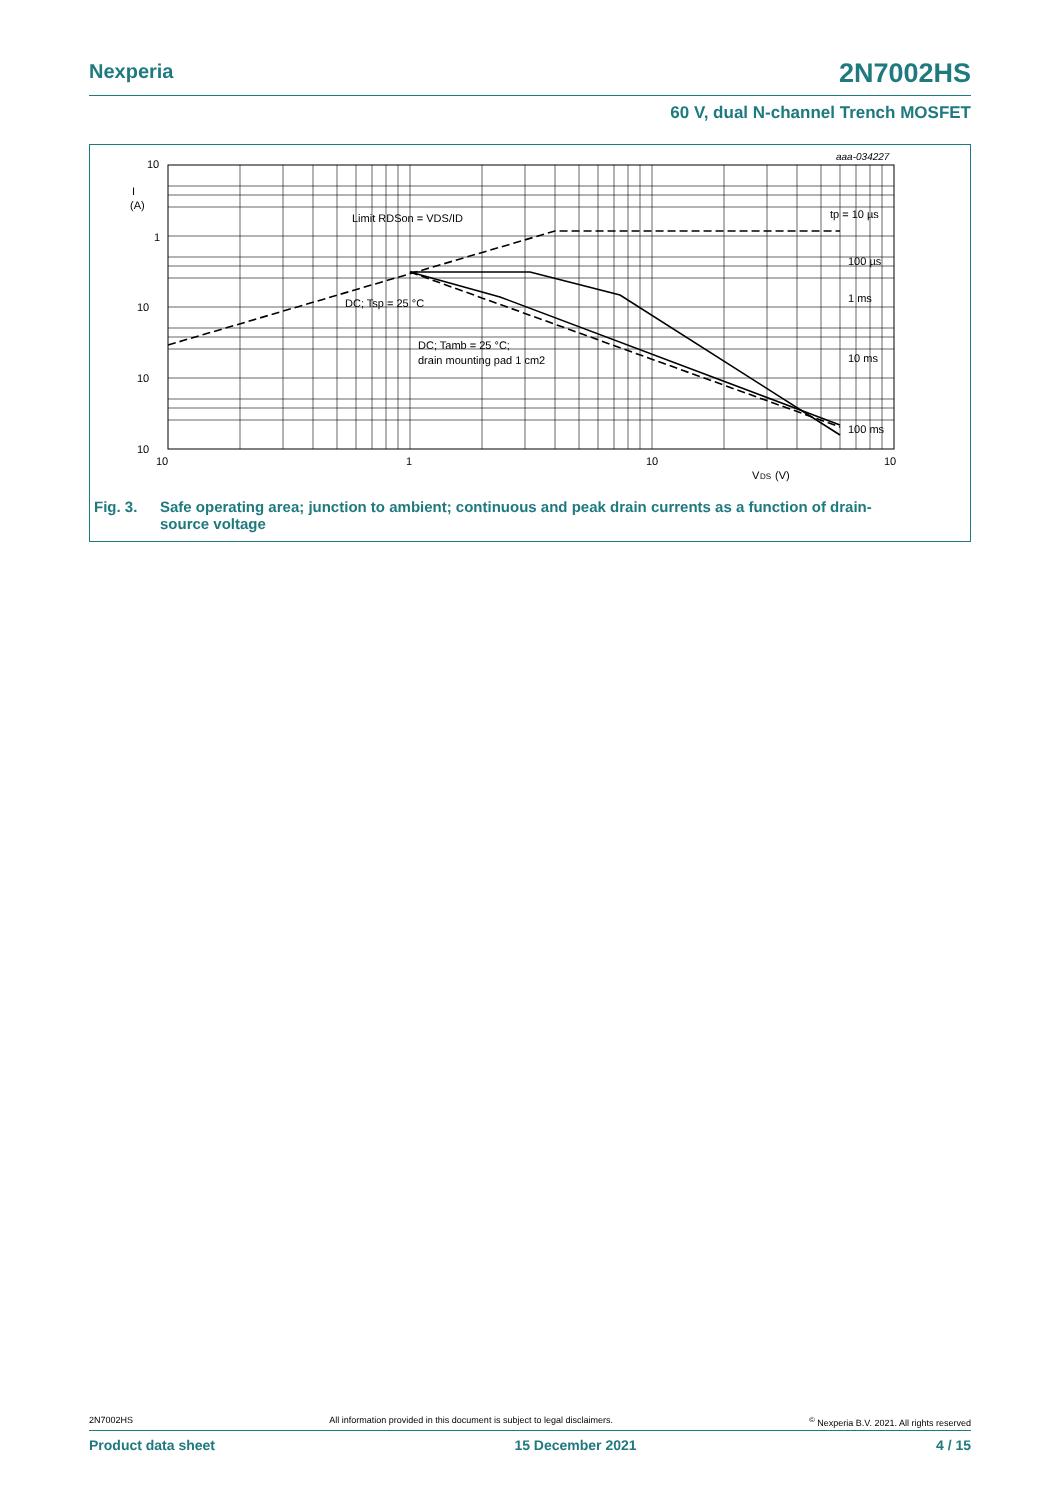Nexperia 2N7002HS
60 V, dual N-channel Trench MOSFET
10
I
(A)
1
10
10
10
10
1
10
10
V
DS
(V)
aaa-034227
Limit RDSon = VDS/ID
tp = 10 µs
100 µs
1 ms
10 ms
100 ms
DC; Tsp = 25 °C
DC; Tamb = 25 °C;
drain mounting pad 1 cm2
Fig. 3. Safe operating area; junction to ambient; continuous and peak drain currents as a function of drain-
source voltage
2N7002HS All information provided in this document is subject to legal disclaimers.<sup>©</sup> Nexperia B.V. 2021. All rights reserved
Product data sheet 15 December 2021 4 / 15